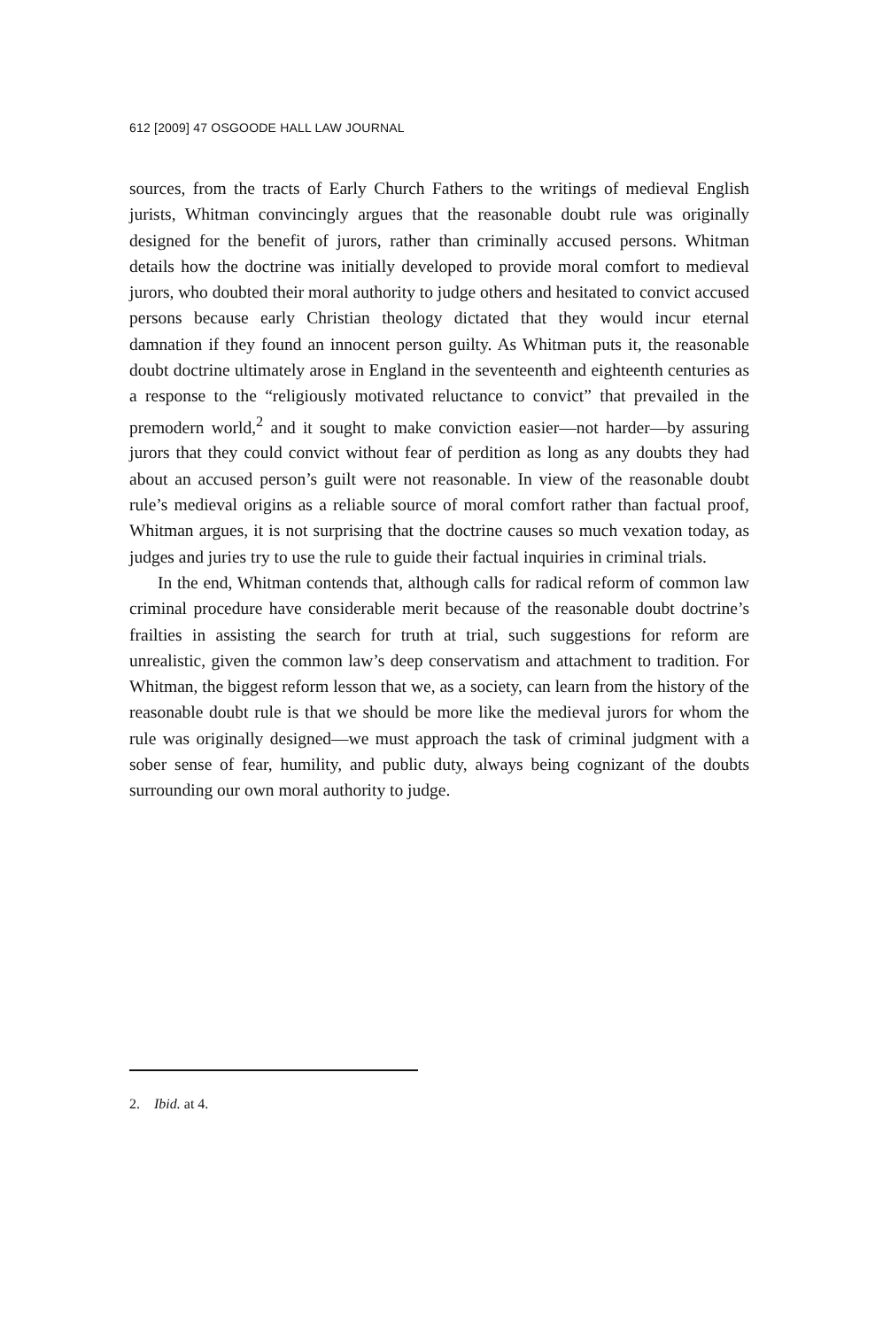612 [2009] 47 OSGOODE HALL LAW JOURNAL
sources, from the tracts of Early Church Fathers to the writings of medieval English jurists, Whitman convincingly argues that the reasonable doubt rule was originally designed for the benefit of jurors, rather than criminally accused persons. Whitman details how the doctrine was initially developed to provide moral comfort to medieval jurors, who doubted their moral authority to judge others and hesitated to convict accused persons because early Christian theology dictated that they would incur eternal damnation if they found an innocent person guilty. As Whitman puts it, the reasonable doubt doctrine ultimately arose in England in the seventeenth and eighteenth centuries as a response to the “religiously motivated reluctance to convict” that prevailed in the premodern world,<sup>2</sup> and it sought to make conviction easier—not harder—by assuring jurors that they could convict without fear of perdition as long as any doubts they had about an accused person’s guilt were not reasonable. In view of the reasonable doubt rule’s medieval origins as a reliable source of moral comfort rather than factual proof, Whitman argues, it is not surprising that the doctrine causes so much vexation today, as judges and juries try to use the rule to guide their factual inquiries in criminal trials.
In the end, Whitman contends that, although calls for radical reform of common law criminal procedure have considerable merit because of the reasonable doubt doctrine’s frailties in assisting the search for truth at trial, such suggestions for reform are unrealistic, given the common law’s deep conservatism and attachment to tradition. For Whitman, the biggest reform lesson that we, as a society, can learn from the history of the reasonable doubt rule is that we should be more like the medieval jurors for whom the rule was originally designed—we must approach the task of criminal judgment with a sober sense of fear, humility, and public duty, always being cognizant of the doubts surrounding our own moral authority to judge.
2. Ibid. at 4.